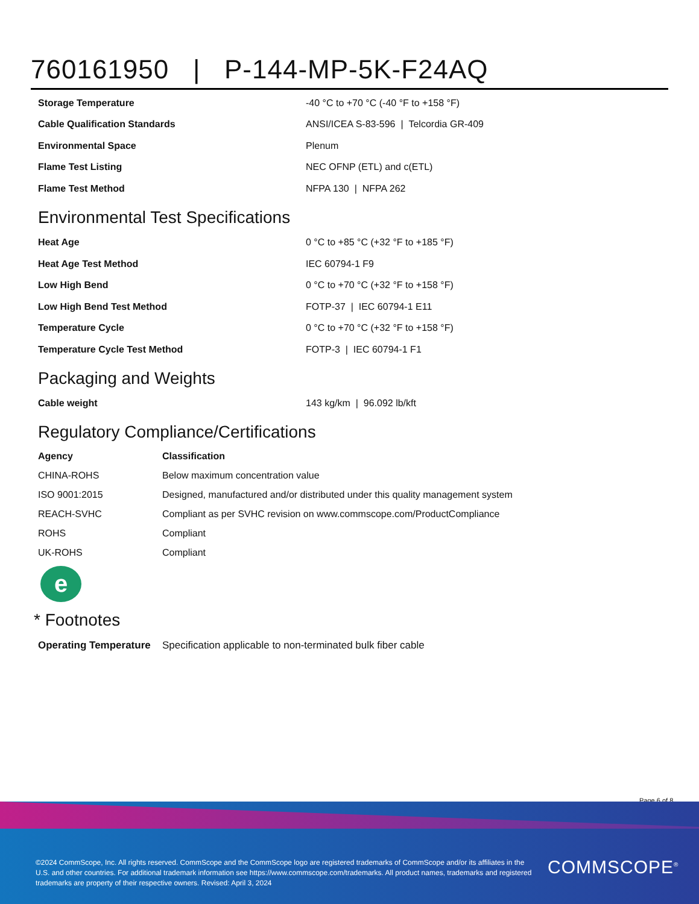760161950 | P-144-MP-5K-F24AQ
| Storage Temperature | -40 °C to +70 °C (-40 °F to +158 °F) |
| Cable Qualification Standards | ANSI/ICEA S-83-596 / Telcordia GR-409 |
| Environmental Space | Plenum |
| Flame Test Listing | NEC OFNP (ETL) and c(ETL) |
| Flame Test Method | NFPA 130 / NFPA 262 |
Environmental Test Specifications
| Heat Age | 0 °C to +85 °C (+32 °F to +185 °F) |
| Heat Age Test Method | IEC 60794-1 F9 |
| Low High Bend | 0 °C to +70 °C (+32 °F to +158 °F) |
| Low High Bend Test Method | FOTP-37 / IEC 60794-1 E11 |
| Temperature Cycle | 0 °C to +70 °C (+32 °F to +158 °F) |
| Temperature Cycle Test Method | FOTP-3 / IEC 60794-1 F1 |
Packaging and Weights
| Cable weight | 143 kg/km / 96.092 lb/kft |
Regulatory Compliance/Certifications
| Agency | Classification |
| --- | --- |
| CHINA-ROHS | Below maximum concentration value |
| ISO 9001:2015 | Designed, manufactured and/or distributed under this quality management system |
| REACH-SVHC | Compliant as per SVHC revision on www.commscope.com/ProductCompliance |
| ROHS | Compliant |
| UK-ROHS | Compliant |
e
* Footnotes
| Operating Temperature | Specification applicable to non-terminated bulk fiber cable |
Page 6 of 8
©2024 CommScope, Inc. All rights reserved. CommScope and the CommScope logo are registered trademarks of CommScope and/or its affiliates in the U.S. and other countries. For additional trademark information see https://www.commscope.com/trademarks. All product names, trademarks and registered trademarks are property of their respective owners. Revised: April 3, 2024
COMMSCOPE<sup>®</sup>